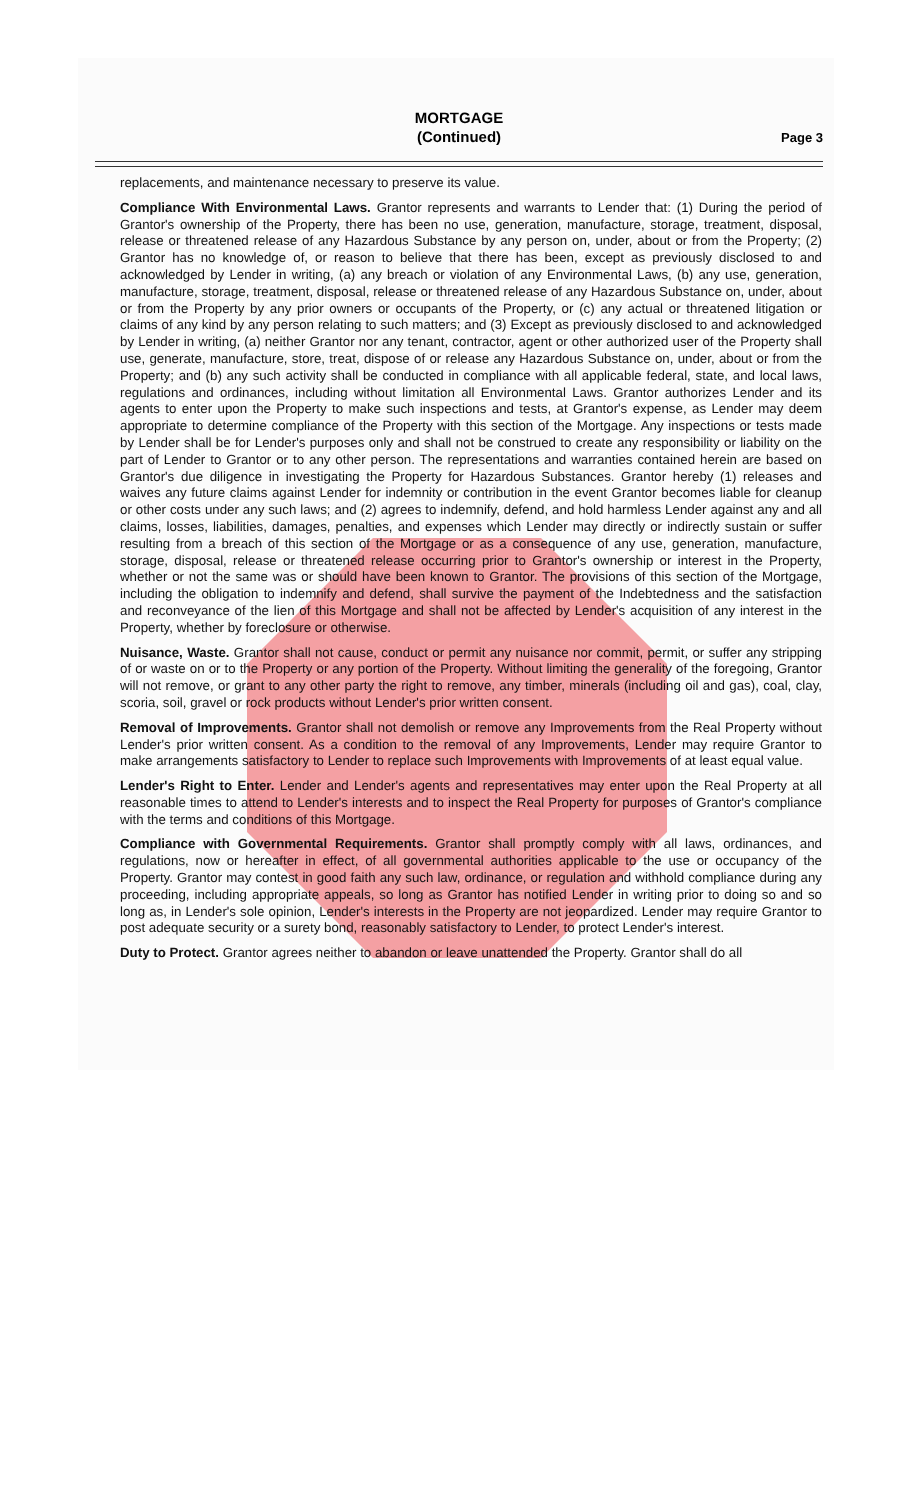MORTGAGE
(Continued)
Page 3
replacements, and maintenance necessary to preserve its value.
Compliance With Environmental Laws. Grantor represents and warrants to Lender that: (1) During the period of Grantor's ownership of the Property, there has been no use, generation, manufacture, storage, treatment, disposal, release or threatened release of any Hazardous Substance by any person on, under, about or from the Property; (2) Grantor has no knowledge of, or reason to believe that there has been, except as previously disclosed to and acknowledged by Lender in writing, (a) any breach or violation of any Environmental Laws, (b) any use, generation, manufacture, storage, treatment, disposal, release or threatened release of any Hazardous Substance on, under, about or from the Property by any prior owners or occupants of the Property, or (c) any actual or threatened litigation or claims of any kind by any person relating to such matters; and (3) Except as previously disclosed to and acknowledged by Lender in writing, (a) neither Grantor nor any tenant, contractor, agent or other authorized user of the Property shall use, generate, manufacture, store, treat, dispose of or release any Hazardous Substance on, under, about or from the Property; and (b) any such activity shall be conducted in compliance with all applicable federal, state, and local laws, regulations and ordinances, including without limitation all Environmental Laws. Grantor authorizes Lender and its agents to enter upon the Property to make such inspections and tests, at Grantor's expense, as Lender may deem appropriate to determine compliance of the Property with this section of the Mortgage. Any inspections or tests made by Lender shall be for Lender's purposes only and shall not be construed to create any responsibility or liability on the part of Lender to Grantor or to any other person. The representations and warranties contained herein are based on Grantor's due diligence in investigating the Property for Hazardous Substances. Grantor hereby (1) releases and waives any future claims against Lender for indemnity or contribution in the event Grantor becomes liable for cleanup or other costs under any such laws; and (2) agrees to indemnify, defend, and hold harmless Lender against any and all claims, losses, liabilities, damages, penalties, and expenses which Lender may directly or indirectly sustain or suffer resulting from a breach of this section of the Mortgage or as a consequence of any use, generation, manufacture, storage, disposal, release or threatened release occurring prior to Grantor's ownership or interest in the Property, whether or not the same was or should have been known to Grantor. The provisions of this section of the Mortgage, including the obligation to indemnify and defend, shall survive the payment of the Indebtedness and the satisfaction and reconveyance of the lien of this Mortgage and shall not be affected by Lender's acquisition of any interest in the Property, whether by foreclosure or otherwise.
Nuisance, Waste. Grantor shall not cause, conduct or permit any nuisance nor commit, permit, or suffer any stripping of or waste on or to the Property or any portion of the Property. Without limiting the generality of the foregoing, Grantor will not remove, or grant to any other party the right to remove, any timber, minerals (including oil and gas), coal, clay, scoria, soil, gravel or rock products without Lender's prior written consent.
Removal of Improvements. Grantor shall not demolish or remove any Improvements from the Real Property without Lender's prior written consent. As a condition to the removal of any Improvements, Lender may require Grantor to make arrangements satisfactory to Lender to replace such Improvements with Improvements of at least equal value.
Lender's Right to Enter. Lender and Lender's agents and representatives may enter upon the Real Property at all reasonable times to attend to Lender's interests and to inspect the Real Property for purposes of Grantor's compliance with the terms and conditions of this Mortgage.
Compliance with Governmental Requirements. Grantor shall promptly comply with all laws, ordinances, and regulations, now or hereafter in effect, of all governmental authorities applicable to the use or occupancy of the Property. Grantor may contest in good faith any such law, ordinance, or regulation and withhold compliance during any proceeding, including appropriate appeals, so long as Grantor has notified Lender in writing prior to doing so and so long as, in Lender's sole opinion, Lender's interests in the Property are not jeopardized. Lender may require Grantor to post adequate security or a surety bond, reasonably satisfactory to Lender, to protect Lender's interest.
Duty to Protect. Grantor agrees neither to abandon or leave unattended the Property. Grantor shall do all